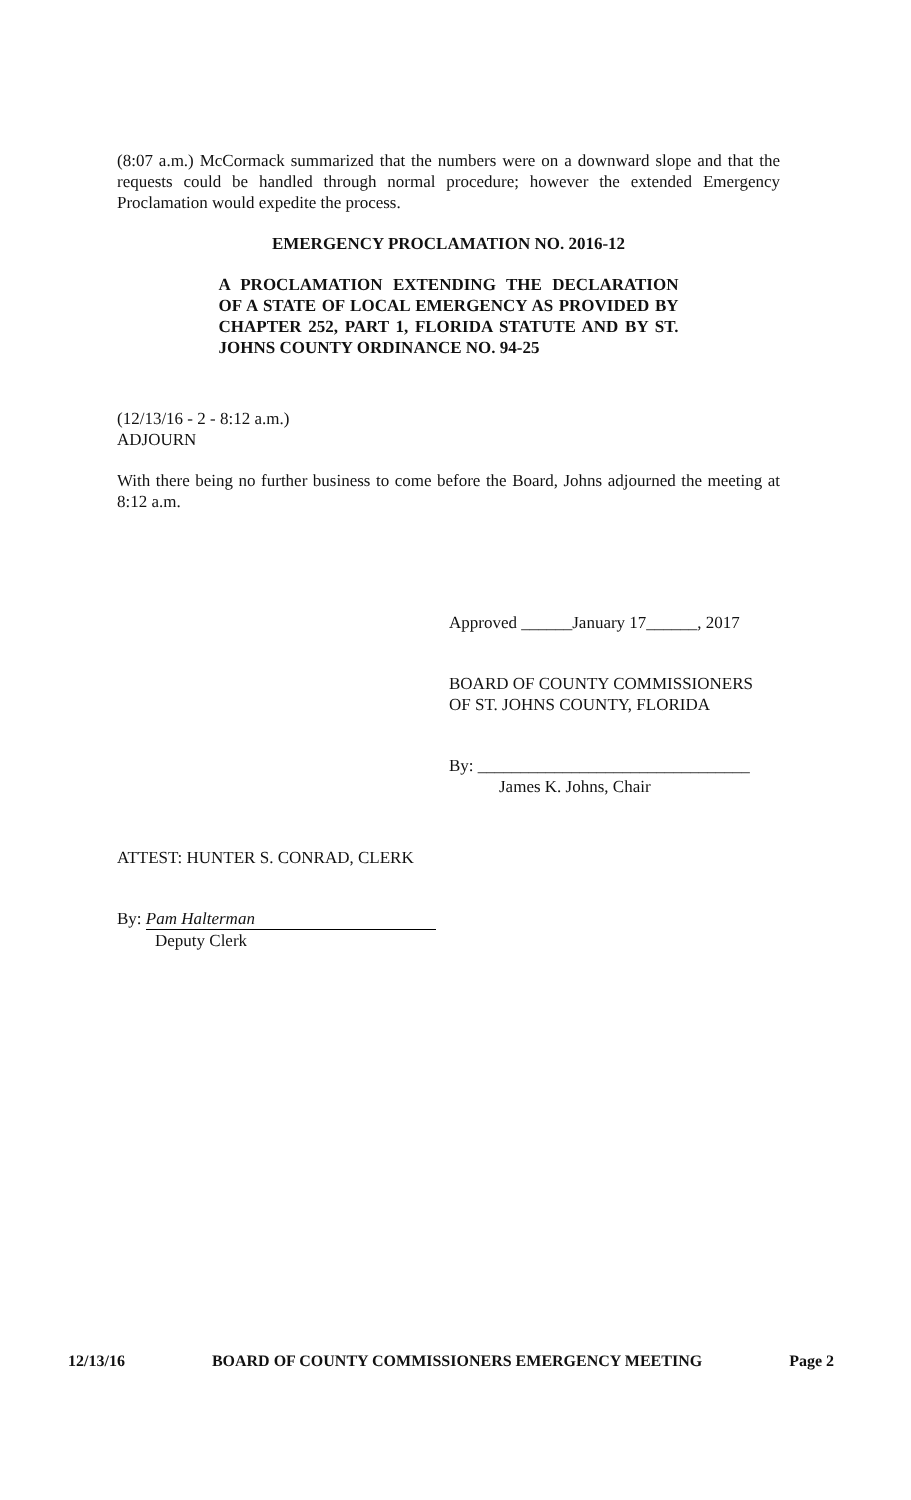(8:07 a.m.) McCormack summarized that the numbers were on a downward slope and that the requests could be handled through normal procedure; however the extended Emergency Proclamation would expedite the process.
EMERGENCY PROCLAMATION NO. 2016-12
A PROCLAMATION EXTENDING THE DECLARATION OF A STATE OF LOCAL EMERGENCY AS PROVIDED BY CHAPTER 252, PART 1, FLORIDA STATUTE AND BY ST. JOHNS COUNTY ORDINANCE NO. 94-25
(12/13/16 - 2 - 8:12 a.m.)
ADJOURN
With there being no further business to come before the Board, Johns adjourned the meeting at 8:12 a.m.
Approved ______January 17______, 2017
BOARD OF COUNTY COMMISSIONERS
OF ST. JOHNS COUNTY, FLORIDA
By: ________________________________
James K. Johns, Chair
ATTEST: HUNTER S. CONRAD, CLERK
By: Pam Halterman
Deputy Clerk
12/13/16 BOARD OF COUNTY COMMISSIONERS EMERGENCY MEETING Page 2